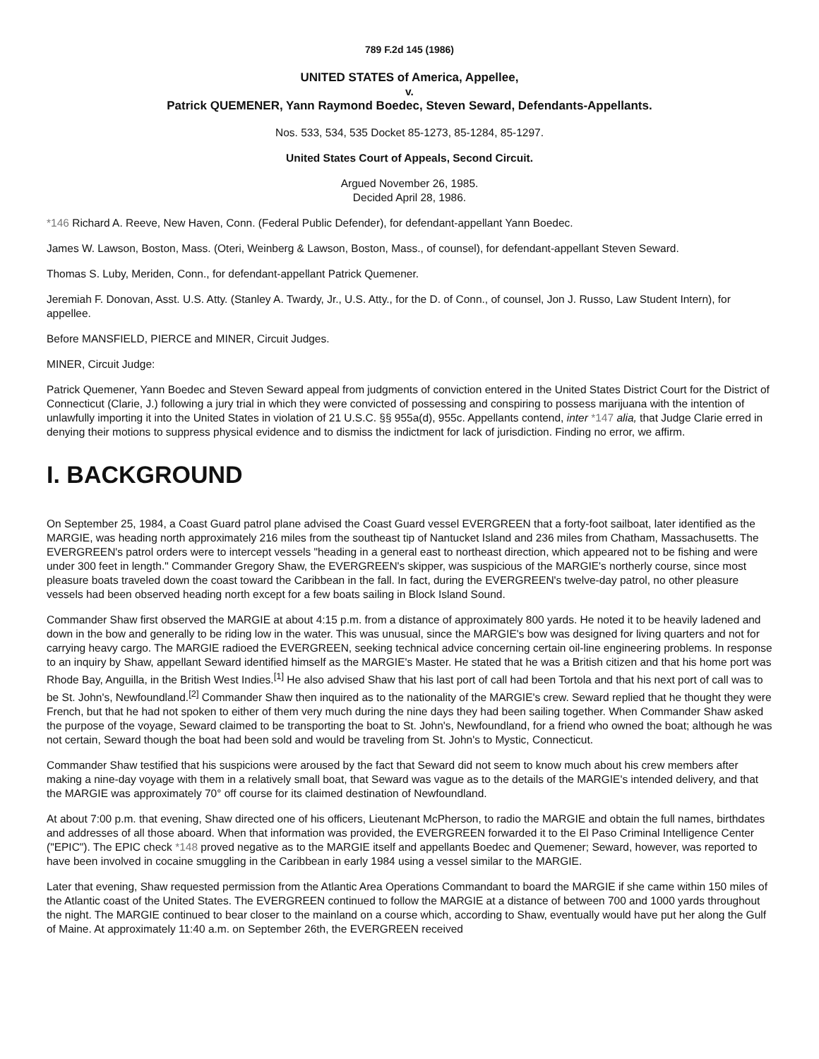789 F.2d 145 (1986)
UNITED STATES of America, Appellee,
v.
Patrick QUEMENER, Yann Raymond Boedec, Steven Seward, Defendants-Appellants.
Nos. 533, 534, 535 Docket 85-1273, 85-1284, 85-1297.
United States Court of Appeals, Second Circuit.
Argued November 26, 1985.
Decided April 28, 1986.
*146 Richard A. Reeve, New Haven, Conn. (Federal Public Defender), for defendant-appellant Yann Boedec.
James W. Lawson, Boston, Mass. (Oteri, Weinberg & Lawson, Boston, Mass., of counsel), for defendant-appellant Steven Seward.
Thomas S. Luby, Meriden, Conn., for defendant-appellant Patrick Quemener.
Jeremiah F. Donovan, Asst. U.S. Atty. (Stanley A. Twardy, Jr., U.S. Atty., for the D. of Conn., of counsel, Jon J. Russo, Law Student Intern), for appellee.
Before MANSFIELD, PIERCE and MINER, Circuit Judges.
MINER, Circuit Judge:
Patrick Quemener, Yann Boedec and Steven Seward appeal from judgments of conviction entered in the United States District Court for the District of Connecticut (Clarie, J.) following a jury trial in which they were convicted of possessing and conspiring to possess marijuana with the intention of unlawfully importing it into the United States in violation of 21 U.S.C. §§ 955a(d), 955c. Appellants contend, inter *147 alia, that Judge Clarie erred in denying their motions to suppress physical evidence and to dismiss the indictment for lack of jurisdiction. Finding no error, we affirm.
I. BACKGROUND
On September 25, 1984, a Coast Guard patrol plane advised the Coast Guard vessel EVERGREEN that a forty-foot sailboat, later identified as the MARGIE, was heading north approximately 216 miles from the southeast tip of Nantucket Island and 236 miles from Chatham, Massachusetts. The EVERGREEN's patrol orders were to intercept vessels "heading in a general east to northeast direction, which appeared not to be fishing and were under 300 feet in length." Commander Gregory Shaw, the EVERGREEN's skipper, was suspicious of the MARGIE's northerly course, since most pleasure boats traveled down the coast toward the Caribbean in the fall. In fact, during the EVERGREEN's twelve-day patrol, no other pleasure vessels had been observed heading north except for a few boats sailing in Block Island Sound.
Commander Shaw first observed the MARGIE at about 4:15 p.m. from a distance of approximately 800 yards. He noted it to be heavily ladened and down in the bow and generally to be riding low in the water. This was unusual, since the MARGIE's bow was designed for living quarters and not for carrying heavy cargo. The MARGIE radioed the EVERGREEN, seeking technical advice concerning certain oil-line engineering problems. In response to an inquiry by Shaw, appellant Seward identified himself as the MARGIE's Master. He stated that he was a British citizen and that his home port was Rhode Bay, Anguilla, in the British West Indies.<sup>[1]</sup> He also advised Shaw that his last port of call had been Tortola and that his next port of call was to be St. John's, Newfoundland.<sup>[2]</sup> Commander Shaw then inquired as to the nationality of the MARGIE's crew. Seward replied that he thought they were French, but that he had not spoken to either of them very much during the nine days they had been sailing together. When Commander Shaw asked the purpose of the voyage, Seward claimed to be transporting the boat to St. John's, Newfoundland, for a friend who owned the boat; although he was not certain, Seward though the boat had been sold and would be traveling from St. John's to Mystic, Connecticut.
Commander Shaw testified that his suspicions were aroused by the fact that Seward did not seem to know much about his crew members after making a nine-day voyage with them in a relatively small boat, that Seward was vague as to the details of the MARGIE's intended delivery, and that the MARGIE was approximately 70° off course for its claimed destination of Newfoundland.
At about 7:00 p.m. that evening, Shaw directed one of his officers, Lieutenant McPherson, to radio the MARGIE and obtain the full names, birthdates and addresses of all those aboard. When that information was provided, the EVERGREEN forwarded it to the El Paso Criminal Intelligence Center ("EPIC"). The EPIC check *148 proved negative as to the MARGIE itself and appellants Boedec and Quemener; Seward, however, was reported to have been involved in cocaine smuggling in the Caribbean in early 1984 using a vessel similar to the MARGIE.
Later that evening, Shaw requested permission from the Atlantic Area Operations Commandant to board the MARGIE if she came within 150 miles of the Atlantic coast of the United States. The EVERGREEN continued to follow the MARGIE at a distance of between 700 and 1000 yards throughout the night. The MARGIE continued to bear closer to the mainland on a course which, according to Shaw, eventually would have put her along the Gulf of Maine. At approximately 11:40 a.m. on September 26th, the EVERGREEN received